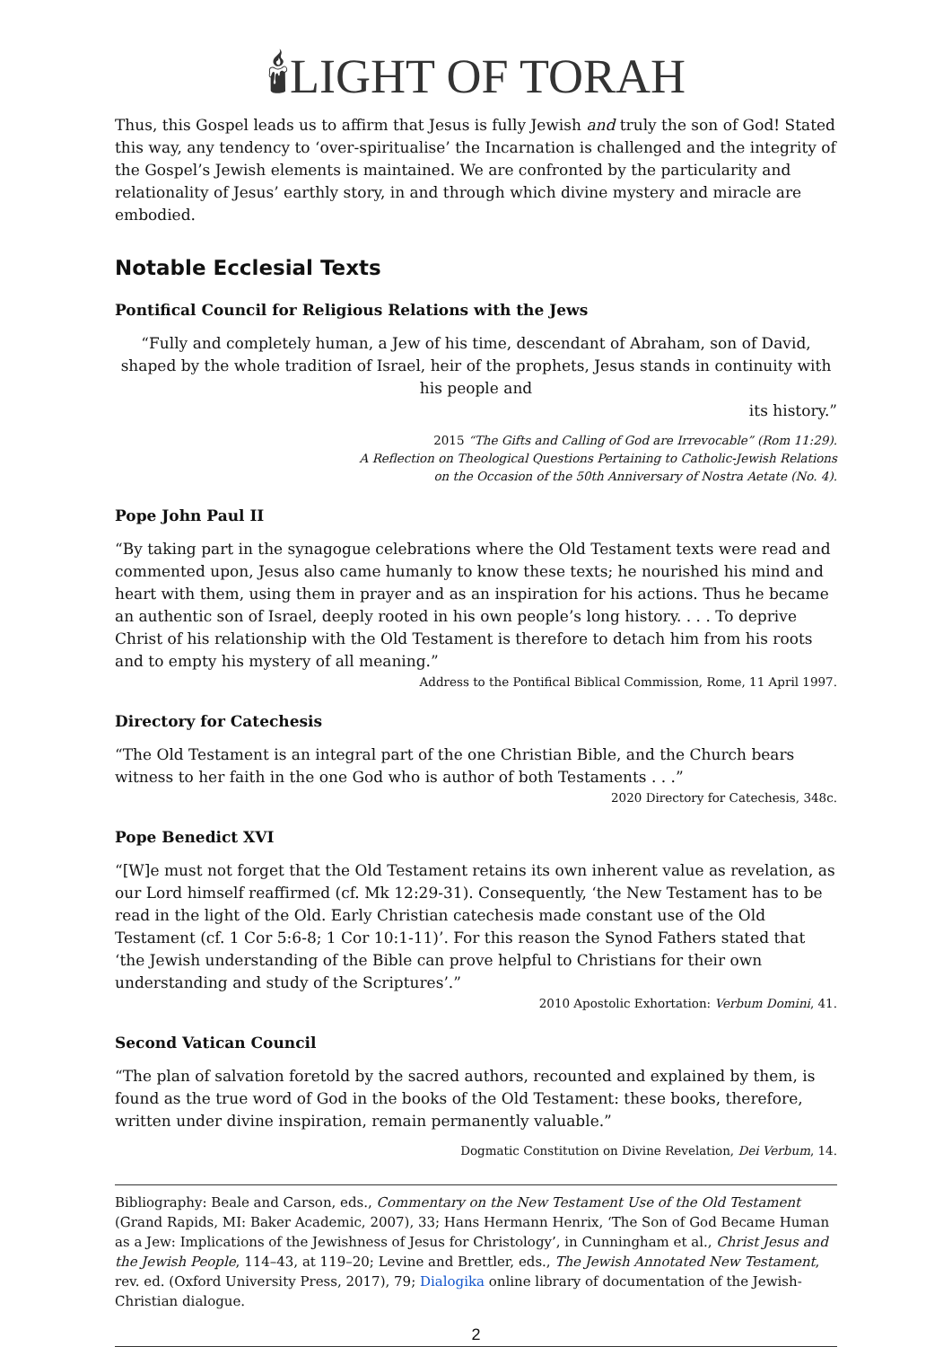🕯LIGHT OF TORAH
Thus, this Gospel leads us to affirm that Jesus is fully Jewish and truly the son of God! Stated this way, any tendency to ‘over-spiritualise’ the Incarnation is challenged and the integrity of the Gospel’s Jewish elements is maintained. We are confronted by the particularity and relationality of Jesus’ earthly story, in and through which divine mystery and miracle are embodied.
Notable Ecclesial Texts
Pontifical Council for Religious Relations with the Jews
“Fully and completely human, a Jew of his time, descendant of Abraham, son of David, shaped by the whole tradition of Israel, heir of the prophets, Jesus stands in continuity with his people and
its history.”
2015 “The Gifts and Calling of God are Irrevocable” (Rom 11:29).
A Reflection on Theological Questions Pertaining to Catholic-Jewish Relations
on the Occasion of the 50th Anniversary of Nostra Aetate (No. 4).
Pope John Paul II
“By taking part in the synagogue celebrations where the Old Testament texts were read and commented upon, Jesus also came humanly to know these texts; he nourished his mind and heart with them, using them in prayer and as an inspiration for his actions. Thus he became an authentic son of Israel, deeply rooted in his own people’s long history. . . . To deprive Christ of his relationship with the Old Testament is therefore to detach him from his roots and to empty his mystery of all meaning.”
Address to the Pontifical Biblical Commission, Rome, 11 April 1997.
Directory for Catechesis
“The Old Testament is an integral part of the one Christian Bible, and the Church bears witness to her faith in the one God who is author of both Testaments . . .”
2020 Directory for Catechesis, 348c.
Pope Benedict XVI
“[W]e must not forget that the Old Testament retains its own inherent value as revelation, as our Lord himself reaffirmed (cf. Mk 12:29-31). Consequently, ‘the New Testament has to be read in the light of the Old. Early Christian catechesis made constant use of the Old Testament (cf. 1 Cor 5:6-8; 1 Cor 10:1-11)’. For this reason the Synod Fathers stated that ‘the Jewish understanding of the Bible can prove helpful to Christians for their own understanding and study of the Scriptures’.”
2010 Apostolic Exhortation: Verbum Domini, 41.
Second Vatican Council
“The plan of salvation foretold by the sacred authors, recounted and explained by them, is found as the true word of God in the books of the Old Testament: these books, therefore, written under divine inspiration, remain permanently valuable.”
Dogmatic Constitution on Divine Revelation, Dei Verbum, 14.
Bibliography: Beale and Carson, eds., Commentary on the New Testament Use of the Old Testament (Grand Rapids, MI: Baker Academic, 2007), 33; Hans Hermann Henrix, ‘The Son of God Became Human as a Jew: Implications of the Jewishness of Jesus for Christology’, in Cunningham et al., Christ Jesus and the Jewish People, 114–43, at 119–20; Levine and Brettler, eds., The Jewish Annotated New Testament, rev. ed. (Oxford University Press, 2017), 79; Dialogika online library of documentation of the Jewish-Christian dialogue.
2